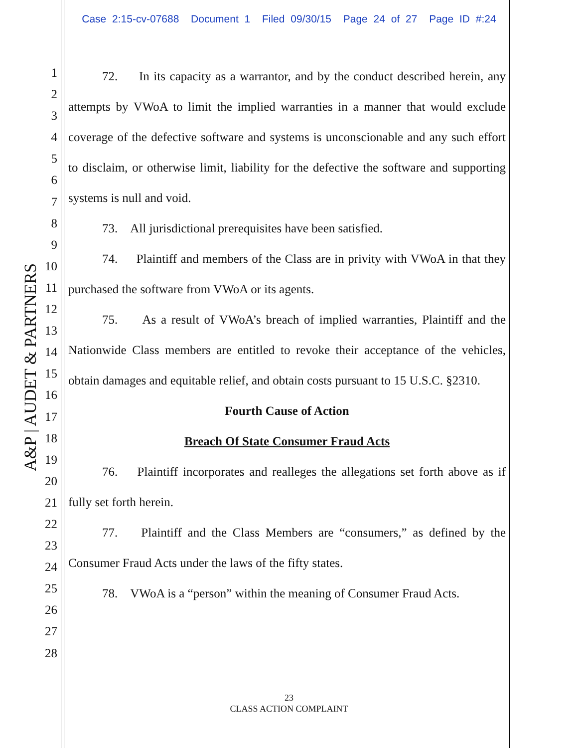Case 2:15-cv-07688 Document 1 Filed 09/30/15 Page 24 of 27 Page ID #:24
1
2
3
4
5
6
7
8
9
10
11
12
13
14
15
16
17
18
19
20
21
22
23
24
25
26
27
28
A&P | AUDET & PARTNERS
72. In its capacity as a warrantor, and by the conduct described herein, any attempts by VWoA to limit the implied warranties in a manner that would exclude coverage of the defective software and systems is unconscionable and any such effort to disclaim, or otherwise limit, liability for the defective the software and supporting systems is null and void.
73. All jurisdictional prerequisites have been satisfied.
74. Plaintiff and members of the Class are in privity with VWoA in that they purchased the software from VWoA or its agents.
75. As a result of VWoA’s breach of implied warranties, Plaintiff and the Nationwide Class members are entitled to revoke their acceptance of the vehicles, obtain damages and equitable relief, and obtain costs pursuant to 15 U.S.C. §2310.
Fourth Cause of Action
Breach Of State Consumer Fraud Acts
76. Plaintiff incorporates and realleges the allegations set forth above as if fully set forth herein.
77. Plaintiff and the Class Members are “consumers,” as defined by the Consumer Fraud Acts under the laws of the fifty states.
78. VWoA is a “person” within the meaning of Consumer Fraud Acts.
23
CLASS ACTION COMPLAINT